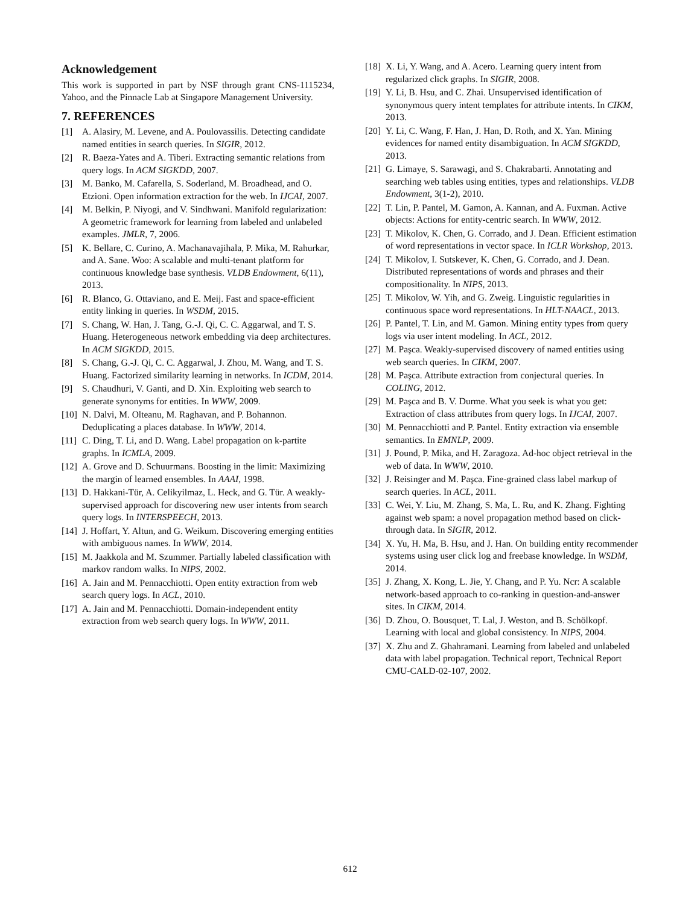Acknowledgement
This work is supported in part by NSF through grant CNS-1115234, Yahoo, and the Pinnacle Lab at Singapore Management University.
7. REFERENCES
[1] A. Alasiry, M. Levene, and A. Poulovassilis. Detecting candidate named entities in search queries. In SIGIR, 2012.
[2] R. Baeza-Yates and A. Tiberi. Extracting semantic relations from query logs. In ACM SIGKDD, 2007.
[3] M. Banko, M. Cafarella, S. Soderland, M. Broadhead, and O. Etzioni. Open information extraction for the web. In IJCAI, 2007.
[4] M. Belkin, P. Niyogi, and V. Sindhwani. Manifold regularization: A geometric framework for learning from labeled and unlabeled examples. JMLR, 7, 2006.
[5] K. Bellare, C. Curino, A. Machanavajihala, P. Mika, M. Rahurkar, and A. Sane. Woo: A scalable and multi-tenant platform for continuous knowledge base synthesis. VLDB Endowment, 6(11), 2013.
[6] R. Blanco, G. Ottaviano, and E. Meij. Fast and space-efficient entity linking in queries. In WSDM, 2015.
[7] S. Chang, W. Han, J. Tang, G.-J. Qi, C. C. Aggarwal, and T. S. Huang. Heterogeneous network embedding via deep architectures. In ACM SIGKDD, 2015.
[8] S. Chang, G.-J. Qi, C. C. Aggarwal, J. Zhou, M. Wang, and T. S. Huang. Factorized similarity learning in networks. In ICDM, 2014.
[9] S. Chaudhuri, V. Ganti, and D. Xin. Exploiting web search to generate synonyms for entities. In WWW, 2009.
[10] N. Dalvi, M. Olteanu, M. Raghavan, and P. Bohannon. Deduplicating a places database. In WWW, 2014.
[11] C. Ding, T. Li, and D. Wang. Label propagation on k-partite graphs. In ICMLA, 2009.
[12] A. Grove and D. Schuurmans. Boosting in the limit: Maximizing the margin of learned ensembles. In AAAI, 1998.
[13] D. Hakkani-Tür, A. Celikyilmaz, L. Heck, and G. Tür. A weakly-supervised approach for discovering new user intents from search query logs. In INTERSPEECH, 2013.
[14] J. Hoffart, Y. Altun, and G. Weikum. Discovering emerging entities with ambiguous names. In WWW, 2014.
[15] M. Jaakkola and M. Szummer. Partially labeled classification with markov random walks. In NIPS, 2002.
[16] A. Jain and M. Pennacchiotti. Open entity extraction from web search query logs. In ACL, 2010.
[17] A. Jain and M. Pennacchiotti. Domain-independent entity extraction from web search query logs. In WWW, 2011.
[18] X. Li, Y. Wang, and A. Acero. Learning query intent from regularized click graphs. In SIGIR, 2008.
[19] Y. Li, B. Hsu, and C. Zhai. Unsupervised identification of synonymous query intent templates for attribute intents. In CIKM, 2013.
[20] Y. Li, C. Wang, F. Han, J. Han, D. Roth, and X. Yan. Mining evidences for named entity disambiguation. In ACM SIGKDD, 2013.
[21] G. Limaye, S. Sarawagi, and S. Chakrabarti. Annotating and searching web tables using entities, types and relationships. VLDB Endowment, 3(1-2), 2010.
[22] T. Lin, P. Pantel, M. Gamon, A. Kannan, and A. Fuxman. Active objects: Actions for entity-centric search. In WWW, 2012.
[23] T. Mikolov, K. Chen, G. Corrado, and J. Dean. Efficient estimation of word representations in vector space. In ICLR Workshop, 2013.
[24] T. Mikolov, I. Sutskever, K. Chen, G. Corrado, and J. Dean. Distributed representations of words and phrases and their compositionality. In NIPS, 2013.
[25] T. Mikolov, W. Yih, and G. Zweig. Linguistic regularities in continuous space word representations. In HLT-NAACL, 2013.
[26] P. Pantel, T. Lin, and M. Gamon. Mining entity types from query logs via user intent modeling. In ACL, 2012.
[27] M. Paşca. Weakly-supervised discovery of named entities using web search queries. In CIKM, 2007.
[28] M. Paşca. Attribute extraction from conjectural queries. In COLING, 2012.
[29] M. Paşca and B. V. Durme. What you seek is what you get: Extraction of class attributes from query logs. In IJCAI, 2007.
[30] M. Pennacchiotti and P. Pantel. Entity extraction via ensemble semantics. In EMNLP, 2009.
[31] J. Pound, P. Mika, and H. Zaragoza. Ad-hoc object retrieval in the web of data. In WWW, 2010.
[32] J. Reisinger and M. Paşca. Fine-grained class label markup of search queries. In ACL, 2011.
[33] C. Wei, Y. Liu, M. Zhang, S. Ma, L. Ru, and K. Zhang. Fighting against web spam: a novel propagation method based on click-through data. In SIGIR, 2012.
[34] X. Yu, H. Ma, B. Hsu, and J. Han. On building entity recommender systems using user click log and freebase knowledge. In WSDM, 2014.
[35] J. Zhang, X. Kong, L. Jie, Y. Chang, and P. Yu. Ncr: A scalable network-based approach to co-ranking in question-and-answer sites. In CIKM, 2014.
[36] D. Zhou, O. Bousquet, T. Lal, J. Weston, and B. Schölkopf. Learning with local and global consistency. In NIPS, 2004.
[37] X. Zhu and Z. Ghahramani. Learning from labeled and unlabeled data with label propagation. Technical report, Technical Report CMU-CALD-02-107, 2002.
612